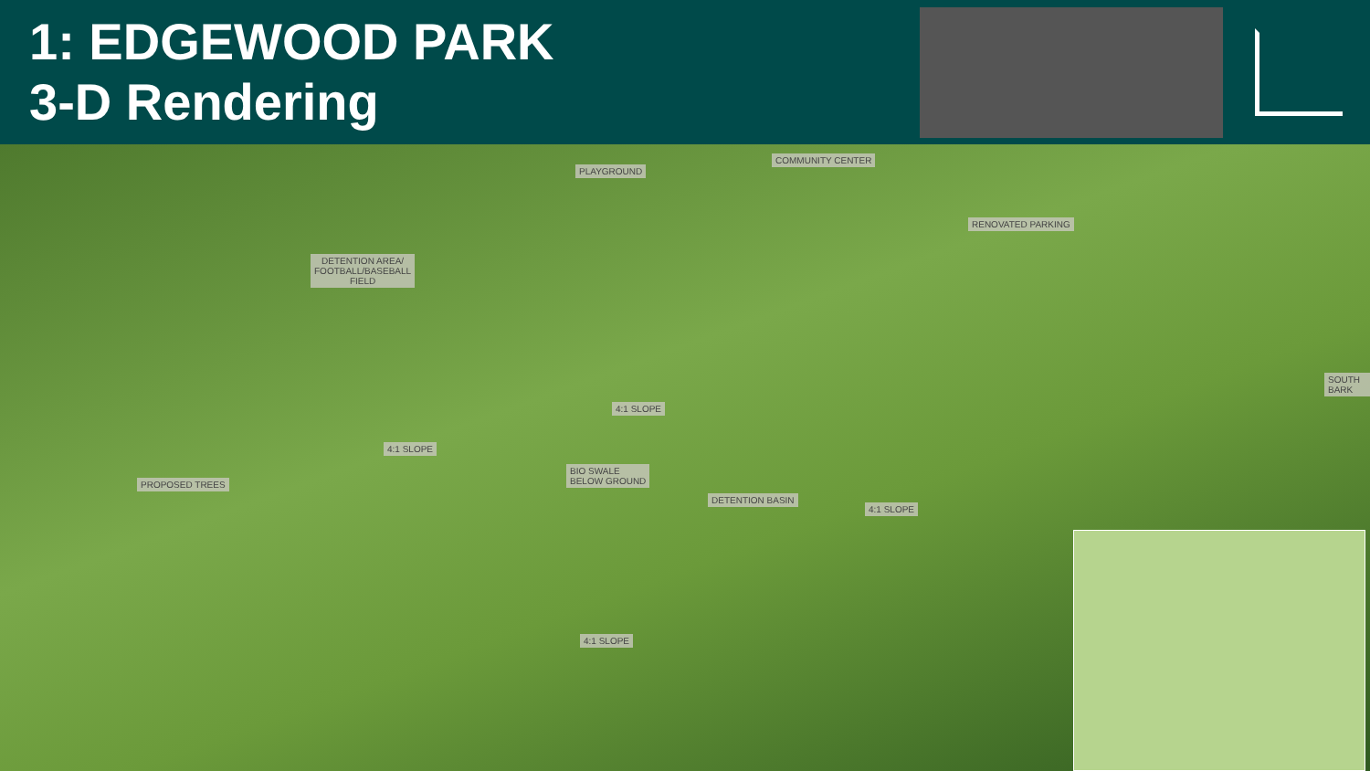1: EDGEWOOD PARK
3-D Rendering
PLAYGROUND
COMMUNITY CENTER
RENOVATED PARKING
DETENTION AREA/
FOOTBALL/BASEBALL
FIELD
4:1 SLOPE
4:1 SLOPE
PROPOSED TREES
BIO SWALE
BELOW GROUND
DETENTION BASIN
4:1 SLOPE
4:1 SLOPE
SOUTH BARK